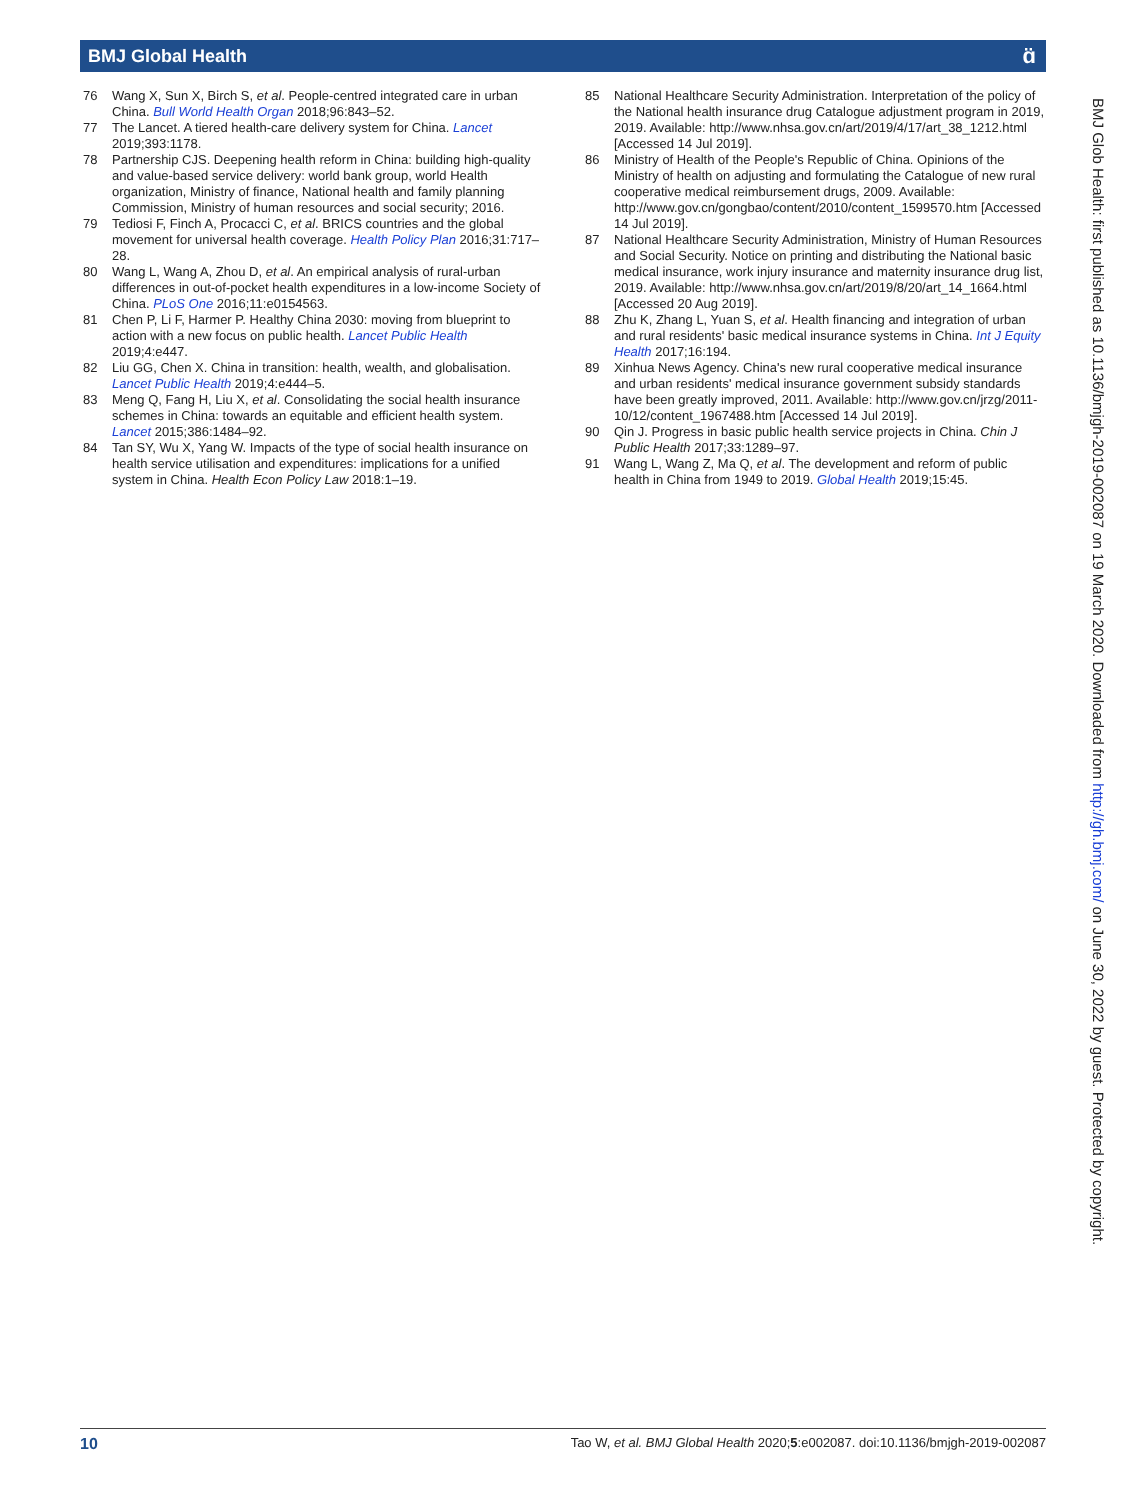BMJ Global Health ɑ̈
76 Wang X, Sun X, Birch S, et al. People-centred integrated care in urban China. Bull World Health Organ 2018;96:843–52.
77 The Lancet. A tiered health-care delivery system for China. Lancet 2019;393:1178.
78 Partnership CJS. Deepening health reform in China: building high-quality and value-based service delivery: world bank group, world Health organization, Ministry of finance, National health and family planning Commission, Ministry of human resources and social security; 2016.
79 Tediosi F, Finch A, Procacci C, et al. BRICS countries and the global movement for universal health coverage. Health Policy Plan 2016;31:717–28.
80 Wang L, Wang A, Zhou D, et al. An empirical analysis of rural-urban differences in out-of-pocket health expenditures in a low-income Society of China. PLoS One 2016;11:e0154563.
81 Chen P, Li F, Harmer P. Healthy China 2030: moving from blueprint to action with a new focus on public health. Lancet Public Health 2019;4:e447.
82 Liu GG, Chen X. China in transition: health, wealth, and globalisation. Lancet Public Health 2019;4:e444–5.
83 Meng Q, Fang H, Liu X, et al. Consolidating the social health insurance schemes in China: towards an equitable and efficient health system. Lancet 2015;386:1484–92.
84 Tan SY, Wu X, Yang W. Impacts of the type of social health insurance on health service utilisation and expenditures: implications for a unified system in China. Health Econ Policy Law 2018:1–19.
85 National Healthcare Security Administration. Interpretation of the policy of the National health insurance drug Catalogue adjustment program in 2019, 2019. Available: http://www.nhsa.gov.cn/art/2019/4/17/art_38_1212.html [Accessed 14 Jul 2019].
86 Ministry of Health of the People's Republic of China. Opinions of the Ministry of health on adjusting and formulating the Catalogue of new rural cooperative medical reimbursement drugs, 2009. Available: http://www.gov.cn/gongbao/content/2010/content_1599570.htm [Accessed 14 Jul 2019].
87 National Healthcare Security Administration, Ministry of Human Resources and Social Security. Notice on printing and distributing the National basic medical insurance, work injury insurance and maternity insurance drug list, 2019. Available: http://www.nhsa.gov.cn/art/2019/8/20/art_14_1664.html [Accessed 20 Aug 2019].
88 Zhu K, Zhang L, Yuan S, et al. Health financing and integration of urban and rural residents' basic medical insurance systems in China. Int J Equity Health 2017;16:194.
89 Xinhua News Agency. China's new rural cooperative medical insurance and urban residents' medical insurance government subsidy standards have been greatly improved, 2011. Available: http://www.gov.cn/jrzg/2011-10/12/content_1967488.htm [Accessed 14 Jul 2019].
90 Qin J. Progress in basic public health service projects in China. Chin J Public Health 2017;33:1289–97.
91 Wang L, Wang Z, Ma Q, et al. The development and reform of public health in China from 1949 to 2019. Global Health 2019;15:45.
BMJ Glob Health: first published as 10.1136/bmjgh-2019-002087 on 19 March 2020. Downloaded from http://gh.bmj.com/ on June 30, 2022 by guest. Protected by copyright.
10 Tao W, et al. BMJ Global Health 2020;5:e002087. doi:10.1136/bmjgh-2019-002087